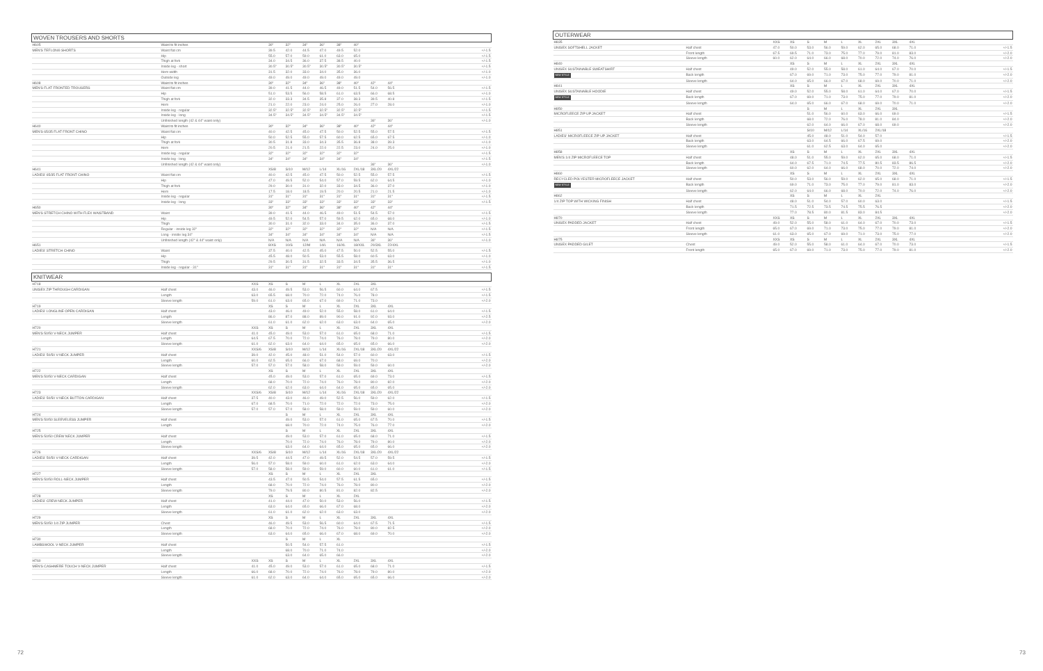| WOVEN TROUSERS AND SHORTS | | | | | | | | | | | | |
| H605 | Waist to fit inches | | 30" | 32" | 34" | 36" | 38" | 40" | | | | |
| MEN'S TEFLON® SHORTS | Waist flat cm | | 39.5 | 42.0 | 44.5 | 47.0 | 49.5 | 52.0 | | | | +/-1.5 |
| | Hip | | 55.0 | 57.0 | 59.0 | 61.0 | 63.0 | 65.0 | | | | +/-1.5 |
| | Thigh at fork | | 34.0 | 34.5 | 36.0 | 37.5 | 38.5 | 40.0 | | | | +/-1.5 |
| | Inside leg - short | | 30.5" | 30.5" | 30.5" | 30.5" | 30.5" | 30.5" | | | | +/-1.5 |
| | Hem width | | 31.5 | 32.0 | 33.0 | 34.0 | 35.0 | 36.0 | | | | +/-1.0 |
| | Outside leg | | 49.0 | 49.0 | 49.0 | 49.0 | 49.0 | 49.0 | | | | +/-1.0 |
| H608 | Waist to fit inches | | 30" | 32" | 34" | 36" | 38" | 40" | 42" | 44" | | |
| MEN'S FLAT FRONTED TROUSERS | Waist flat cm | | 39.0 | 41.5 | 44.0 | 46.5 | 49.0 | 51.5 | 54.0 | 56.5 | | +/-1.5 |
| | Hip | | 51.0 | 53.5 | 56.0 | 58.5 | 61.0 | 63.5 | 66.0 | 68.5 | | +/-1.0 |
| | Thigh at fork | | 32.0 | 33.3 | 34.5 | 35.8 | 37.0 | 38.3 | 39.5 | 40.8 | | +/-1.5 |
| | Hem | | 21.0 | 22.0 | 23.0 | 24.0 | 25.0 | 26.0 | 27.0 | 28.0 | | +/-1.0 |
| | Inside leg - regular | | 32.5" | 32.5" | 32.5" | 32.5" | 32.5" | 32.5" | | | | +/-1.5 |
| | Inside leg - long | | 34.5" | 34.5" | 34.5" | 34.5" | 34.5" | 34.5" | | | | +/-1.5 |
| | Unfinished length (42 & 44" waist only) | | | | | | | | 36" | 36" | | +/-1.0 |
| H640 | Waist to fit inches | | 30" | 32" | 34" | 36" | 38" | 40" | 42" | 44" | | |
| MEN'S 65/35 FLAT FRONT CHINO | Waist flat cm | | 40.0 | 42.5 | 45.0 | 47.5 | 50.0 | 52.5 | 55.0 | 57.5 | | +/-1.5 |
| | Hip | | 50.0 | 52.5 | 55.0 | 57.5 | 60.0 | 62.5 | 65.0 | 67.5 | | +/-1.0 |
| | Thigh at fork | | 30.5 | 31.8 | 33.0 | 34.3 | 35.5 | 36.8 | 38.0 | 39.3 | | +/-1.0 |
| | Hem | | 20.5 | 21.0 | 21.5 | 22.0 | 22.5 | 23.0 | 24.0 | 25.0 | | +/-1.0 |
| | Inside leg - regular | | 32" | 32" | 32" | 32" | 32" | 32" | | | | +/-1.5 |
| | Inside leg - long | | 34" | 34" | 34" | 34" | 34" | 34" | | | | +/-1.5 |
| | Unfinished length (42 & 44" waist only) | | | | | | | | 36" | 36" | | +/-1.0 |
| H641 | | | XS/8 | S/10 | M/12 | L/14 | XL/16 | 2XL/18 | 3XL/20 | 4XL/22 | | |
| LADIES' 65/35 FLAT FRONT CHINO | Waist flat cm | | 40.0 | 42.5 | 45.0 | 47.5 | 50.0 | 52.5 | 55.0 | 57.5 | | +/-1.5 |
| | Hip | | 47.0 | 49.5 | 52.0 | 54.0 | 57.0 | 59.5 | 62.0 | 64.5 | | +/-1.0 |
| | Thigh at fork | | 29.0 | 30.0 | 31.0 | 32.0 | 33.0 | 34.5 | 36.0 | 37.0 | | +/-1.0 |
| | Hem | | 17.5 | 18.0 | 18.5 | 19.5 | 20.0 | 20.5 | 21.0 | 21.5 | | +/-1.0 |
| | Inside leg - regular | | 31" | 31" | 31" | 31" | 31" | 31" | 31" | 31" | | +/-1.5 |
| | Inside leg - long | | 33" | 33" | 33" | 33" | 33" | 33" | 33" | 33" | | +/-1.5 |
| H650 | | | 30" | 32" | 34" | 36" | 38" | 40" | 42" | 44" | | |
| MEN'S STRETCH CHINO WITH FLEX WAISTBAND | Waist | | 39.0 | 41.5 | 44.0 | 46.5 | 49.0 | 51.5 | 54.5 | 57.0 | | +/-1.5 |
| | Hip | | 49.5 | 52.0 | 54.5 | 57.0 | 59.5 | 62.0 | 65.0 | 68.0 | | +/-1.0 |
| | Thigh | | 30.0 | 31.0 | 32.0 | 33.0 | 34.0 | 35.0 | 36.0 | 37.0 | | +/-1.5 |
| | Regular - inside leg 32" | | 32" | 32" | 32" | 32" | 32" | 32" | N/A | N/A | | +/-1.5 |
| | Long - inside leg 34" | | 34" | 34" | 34" | 34" | 34" | 34" | N/A | N/A | | +/-1.5 |
| | Unfinished length (42" & 44" waist only) | | N/A | N/A | N/A | N/A | N/A | N/A | 36" | 36" | | +/-1.0 |
| H651 | | | 8/XS | 10/S | 12/M | 14/L | 16/XL | 18/XXL | 20/3XL | 22/4XL | | |
| LADIES' STRETCH CHINO | Waist | | 37.5 | 40.0 | 42.5 | 45.0 | 47.5 | 50.0 | 52.5 | 55.0 | | +/-1.5 |
| | Hip | | 45.5 | 48.0 | 50.5 | 53.0 | 55.5 | 58.0 | 60.5 | 63.0 | | +/-1.0 |
| | Thigh | | 29.5 | 30.5 | 31.5 | 32.5 | 33.5 | 34.5 | 35.5 | 36.5 | | +/-1.0 |
| | Inside leg - regular - 31" | | 31" | 31" | 31" | 31" | 31" | 31" | 31" | 31" | | +/-1.5 |
| KNITWEAR | | | | | | | | | | | | |
| H718 | | XXS | XS | S | M | L | XL | 2XL | 3XL | | | |
| UNISEX ZIP THROUGH CARDIGAN | Half chest | 43.0 | 46.0 | 49.5 | 53.0 | 56.5 | 60.0 | 64.0 | 67.5 | | | +/-1.5 |
| | Length | 63.0 | 65.5 | 68.0 | 70.0 | 72.0 | 74.0 | 76.0 | 78.0 | | | +/-1.5 |
| | Sleeve length | 59.0 | 61.0 | 63.0 | 65.0 | 67.0 | 69.0 | 71.0 | 73.0 | | | +/-2.0 |
| H719 | | | XS | S | M | L | XL | 2XL | 3XL | 4XL | | |
| LADIES' LONGLINE OPEN CARDIGAN | Half chest | | 43.0 | 46.0 | 49.0 | 52.0 | 55.0 | 58.0 | 61.0 | 64.0 | | +/-1.5 |
| | Length | | 86.0 | 87.0 | 88.0 | 89.0 | 90.0 | 91.0 | 92.0 | 93.0 | | +/-2.5 |
| | Sleeve length | | 61.0 | 61.0 | 62.0 | 62.0 | 63.0 | 63.0 | 64.0 | 65.0 | | +/-2.0 |
| H720 | | XXS | XS | S | M | L | XL | 2XL | 3XL | 4XL | | |
| MEN'S 50/50 V-NECK JUMPER | Half chest | 41.0 | 45.0 | 49.0 | 53.0 | 57.0 | 61.0 | 65.0 | 68.0 | 71.0 | | +/-1.5 |
| | Length | 64.5 | 67.5 | 70.0 | 72.0 | 74.0 | 76.0 | 78.0 | 79.0 | 80.0 | | +/-2.0 |
| | Sleeve length | 61.0 | 62.0 | 63.0 | 64.0 | 64.0 | 65.0 | 65.0 | 65.0 | 66.0 | | +/-2.0 |
| H721 | | XXS/6 | XS/8 | S/10 | M/12 | L/14 | XL/16 | 2XL/18 | 3XL/20 | 4XL/22 | | |
| LADIES' 50/50 V-NECK JUMPER | Half chest | 39.0 | 42.0 | 45.0 | 48.0 | 51.0 | 54.0 | 57.0 | 60.0 | 63.0 | | +/-1.5 |
| | Length | 60.0 | 62.5 | 65.0 | 66.0 | 67.0 | 68.0 | 69.0 | 70.0 | | | +/-2.0 |
| | Sleeve length | 57.0 | 57.0 | 57.0 | 58.0 | 58.0 | 59.0 | 59.0 | 59.0 | 60.0 | | +/-2.0 |
| H722 | | | XS | S | M | L | XL | 2XL | 3XL | 4XL | | |
| MEN'S 50/50 V-NECK CARDIGAN | Half chest | | 45.0 | 49.0 | 53.0 | 57.0 | 61.0 | 65.0 | 69.0 | 73.0 | | +/-1.5 |
| | Length | | 68.0 | 70.0 | 72.0 | 74.0 | 76.0 | 78.0 | 80.0 | 82.0 | | +/-2.0 |
| | Sleeve length | | 62.0 | 62.0 | 63.0 | 64.0 | 64.0 | 65.0 | 65.0 | 65.0 | | +/-2.0 |
| H723 | | XXS/6 | XS/8 | S/10 | M/12 | L/14 | XL/16 | 2XL/18 | 3XL/20 | 4XL/22 | | |
| LADIES' 50/50 V-NECK BUTTON CARDIGAN | Half chest | 37.5 | 40.0 | 43.0 | 46.0 | 49.0 | 52.5 | 56.0 | 59.0 | 62.0 | | +/-1.5 |
| | Length | 67.0 | 68.5 | 70.0 | 71.0 | 72.0 | 72.0 | 72.0 | 73.0 | 75.0 | | +/-2.0 |
| | Sleeve length | 57.0 | 57.0 | 57.0 | 58.0 | 58.0 | 59.0 | 59.0 | 59.0 | 60.0 | | +/-2.0 |
| H724 | | | | S | M | L | XL | 2XL | 3XL | 4XL | | |
| MEN'S 50/50 SLEEVELESS JUMPER | Half chest | | | 49.0 | 53.0 | 57.0 | 61.0 | 65.0 | 67.5 | 70.0 | | +/-1.5 |
| | Length | | | 68.0 | 70.0 | 72.0 | 74.0 | 75.0 | 76.0 | 77.0 | | +/-2.0 |
| H725 | | | | S | M | L | XL | 2XL | 3XL | 4XL | | |
| MEN'S 50/50 CREW NECK JUMPER | Half chest | | | 49.0 | 53.0 | 57.0 | 61.0 | 65.0 | 68.0 | 71.0 | | +/-1.5 |
| | Length | | | 70.0 | 72.0 | 74.0 | 76.0 | 78.0 | 79.0 | 80.0 | | +/-2.0 |
| | Sleeve length | | | 63.0 | 64.0 | 64.0 | 65.0 | 65.0 | 65.0 | 66.0 | | +/-2.0 |
| H726 | | XXS/6 | XS/8 | S/10 | M/12 | L/14 | XL/16 | 2XL/18 | 3XL/20 | 4XL/22 | | |
| LADIES' 50/50 V-NECK CARDIGAN | Half chest | 39.5 | 42.0 | 44.5 | 47.0 | 49.5 | 52.0 | 54.5 | 57.0 | 59.5 | | +/-1.5 |
| | Length | 56.0 | 57.0 | 58.0 | 59.0 | 60.0 | 61.0 | 62.0 | 63.0 | 64.0 | | +/-2.0 |
| | Sleeve length | 57.0 | 58.0 | 58.0 | 59.0 | 59.0 | 60.0 | 60.0 | 61.0 | 61.0 | | +/-1.5 |
| H727 | | | XS | S | M | L | XL | 2XL | 3XL | | | |
| MEN'S 50/50 ROLL-NECK JUMPER | Half chest | | 43.5 | 47.0 | 50.5 | 54.0 | 57.5 | 61.5 | 65.0 | | | +/-1.5 |
| | Length | | 68.0 | 70.0 | 72.0 | 74.0 | 76.0 | 78.0 | 80.0 | | | +/-2.0 |
| | Sleeve length | | 79.0 | 79.5 | 80.0 | 80.5 | 81.0 | 82.0 | 82.5 | | | +/-2.0 |
| H728 | | | XS | S | M | L | XL | 2XL | | | | |
| LADIES' CREW NECK JUMPER | Half chest | | 41.0 | 44.0 | 47.0 | 50.0 | 53.0 | 56.0 | | | | +/-1.5 |
| | Length | | 63.0 | 64.0 | 65.0 | 66.0 | 67.0 | 68.0 | | | | +/-2.0 |
| | Sleeve length | | 61.0 | 61.0 | 62.0 | 62.0 | 63.0 | 63.0 | | | | +/-2.0 |
| H729 | | | XS | S | M | L | XL | 2XL | 3XL | 4XL | | |
| MEN'S 50/50 1/4 ZIP JUMPER | Chest | | 46.0 | 49.5 | 53.0 | 56.5 | 60.0 | 64.0 | 67.5 | 71.5 | | +/-1.5 |
| | Length | | 68.0 | 70.0 | 72.0 | 74.0 | 76.0 | 78.0 | 80.0 | 82.5 | | +/-2.0 |
| | Sleeve length | | 63.0 | 64.0 | 65.0 | 66.0 | 67.0 | 68.0 | 69.0 | 70.0 | | +/-2.0 |
| H730 | | | | S | M | L | XL | | | | | |
| LAMBSWOOL V-NECK JUMPER | Half chest | | | 50.5 | 54.0 | 57.5 | 61.0 | | | | | +/-1.5 |
| | Length | | | 68.0 | 70.0 | 71.0 | 74.0 | | | | | +/-2.0 |
| | Sleeve length | | | 63.0 | 64.0 | 65.0 | 66.0 | | | | | +/-2.0 |
| H760 | | XXS | XS | S | M | L | XL | 2XL | 3XL | 4XL | | |
| MEN'S CASHMERE TOUCH V-NECK JUMPER | Half chest | 41.0 | 45.0 | 49.0 | 53.0 | 57.0 | 61.0 | 65.0 | 68.0 | 71.0 | | +/-1.5 |
| | Length | 66.0 | 68.0 | 70.0 | 72.0 | 74.0 | 76.0 | 78.0 | 79.0 | 80.0 | | +/-2.0 |
| | Sleeve length | 61.0 | 62.0 | 63.0 | 64.0 | 64.0 | 65.0 | 65.0 | 65.0 | 66.0 | | +/-2.0 |
72
| OUTERWEAR | | | | | | | | | | | | |
| H835 | | XXS | XS | S | M | L | XL | 2XL | 3XL | 4XL | | |
| UNISEX SOFTSHELL JACKET | Half chest | 47.0 | 50.0 | 53.0 | 56.0 | 59.0 | 62.0 | 65.0 | 68.0 | 71.0 | | +/-1.5 |
| | Front length | 67.5 | 69.5 | 71.0 | 73.0 | 75.0 | 77.0 | 79.0 | 81.0 | 83.0 | | +/-2.0 |
| | Sleeve length | 60.0 | 62.0 | 64.0 | 66.0 | 68.0 | 70.0 | 72.0 | 74.0 | 76.0 | | +/-2.0 |
| H840 | | | XS | S | M | L | XL | 2XL | 3XL | 4XL | | |
| UNISEX SUSTAINABLE SWEATSHIRT | Half chest | | 49.0 | 52.0 | 55.0 | 58.0 | 61.0 | 64.0 | 67.0 | 70.0 | | +/-1.5 |
| NEW STYLE | Back length | | 67.0 | 69.0 | 71.0 | 73.0 | 75.0 | 77.0 | 79.0 | 81.0 | | +/-2.0 |
| | Sleeve length | | 64.0 | 65.0 | 66.0 | 67.0 | 68.0 | 69.0 | 70.0 | 71.0 | | +/-2.0 |
| H841 | | | XS | S | M | L | XL | 2XL | 3XL | 4XL | | |
| UNISEX SUSTAINABLE HOODIE | Half chest | | 49.0 | 52.0 | 55.0 | 58.0 | 61.0 | 64.0 | 67.0 | 70.0 | | +/-1.5 |
| NEW STYLE | Back length | | 67.0 | 69.0 | 71.0 | 73.0 | 75.0 | 77.0 | 79.0 | 81.0 | | +/-2.0 |
| | Sleeve length | | 64.0 | 65.0 | 66.0 | 67.0 | 68.0 | 69.0 | 70.0 | 71.0 | | +/-2.0 |
| H850 | | | | S | M | L | XL | 2XL | 3XL | | | |
| MICROFLEECE ZIP UP JACKET | Half chest | | | 51.0 | 56.0 | 60.0 | 63.0 | 66.0 | 69.0 | | | +/-1.5 |
| | Back length | | | 68.0 | 72.0 | 76.0 | 78.0 | 81.0 | 84.0 | | | +/-2.0 |
| | Sleeve length | | | 62.0 | 64.0 | 66.0 | 67.0 | 68.0 | 69.0 | | | +/-2.0 |
| H851 | | | | S/10 | M/12 | L/14 | XL/16 | 2XL/18 | | | | |
| LADIES' MICROFLEECE ZIP UP JACKET | Half chest | | | 45.0 | 48.0 | 51.0 | 54.0 | 57.0 | | | | +/-1.5 |
| | Back length | | | 63.0 | 64.5 | 66.0 | 67.5 | 69.0 | | | | +/-2.0 |
| | Sleeve length | | | 61.0 | 62.5 | 63.0 | 64.0 | 65.0 | | | | +/-2.0 |
| H858 | | | XS | S | M | L | XL | 2XL | 3XL | 4XL | | |
| MEN'S 1/4 ZIP MICROFLEECE TOP | Half chest | | 48.0 | 51.0 | 55.0 | 59.0 | 62.0 | 65.0 | 68.0 | 71.0 | | +/-1.5 |
| | Back length | | 64.0 | 67.5 | 71.0 | 74.5 | 77.5 | 80.5 | 83.5 | 86.5 | | +/-2.0 |
| | Sleeve length | | 60.0 | 62.0 | 64.0 | 66.0 | 68.0 | 70.0 | 72.0 | 74.0 | | +/-2.0 |
| H860 | | | XS | S | M | L | XL | 2XL | 3XL | 4XL | | |
| RECYCLED POLYESTER MICROFLEECE JACKET | Half chest | | 50.0 | 53.0 | 56.0 | 59.0 | 62.0 | 65.0 | 68.0 | 71.0 | | +/-1.5 |
| NEW STYLE | Back length | | 69.0 | 71.0 | 73.0 | 75.0 | 77.0 | 79.0 | 81.0 | 83.0 | | +/-2.0 |
| | Sleeve length | | 62.0 | 64.0 | 66.0 | 68.0 | 70.0 | 72.0 | 74.0 | 76.0 | | +/-2.0 |
| H862 | | | XS | S | M | L | XL | 2XL | | | | |
| 1/4 ZIP TOP WITH WICKING FINISH | Half chest | | 48.0 | 51.0 | 54.0 | 57.0 | 60.0 | 63.0 | | | | +/-1.5 |
| | Back length | | 71.5 | 72.5 | 73.5 | 74.5 | 75.5 | 76.5 | | | | +/-2.0 |
| | Sleeve length | | 77.0 | 78.5 | 80.0 | 81.5 | 83.0 | 84.5 | | | | +/-2.0 |
| H870 | | XXS | XS | S | M | L | XL | 2XL | 3XL | 4XL | | |
| UNISEX PADDED JACKET | Half chest | 49.0 | 52.0 | 55.0 | 58.0 | 61.0 | 64.0 | 67.0 | 70.0 | 73.0 | | +/-1.5 |
| | Front length | 65.0 | 67.0 | 69.0 | 71.0 | 73.0 | 75.0 | 77.0 | 79.0 | 81.0 | | +/-2.0 |
| | Sleeve length | 61.0 | 63.0 | 65.0 | 67.0 | 69.0 | 71.0 | 73.0 | 75.0 | 77.0 | | +/-2.0 |
| H875 | | XXS | XS | S | M | L | XL | 2XL | 3XL | 4XL | | |
| UNISEX PADDED GILET | Chest | 49.0 | 52.0 | 55.0 | 58.0 | 61.0 | 64.0 | 67.0 | 70.0 | 73.0 | | +/-1.5 |
| | Front length | 65.0 | 67.0 | 69.0 | 71.0 | 73.0 | 75.0 | 77.0 | 79.0 | 81.0 | | +/-2.0 |
73